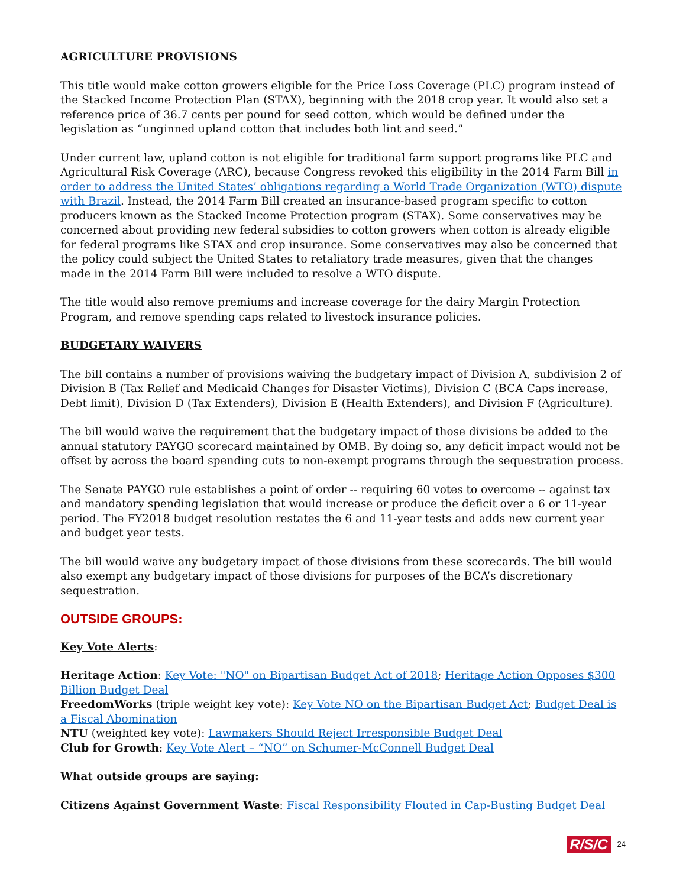AGRICULTURE PROVISIONS
This title would make cotton growers eligible for the Price Loss Coverage (PLC) program instead of the Stacked Income Protection Plan (STAX), beginning with the 2018 crop year. It would also set a reference price of 36.7 cents per pound for seed cotton, which would be defined under the legislation as “unginned upland cotton that includes both lint and seed.”
Under current law, upland cotton is not eligible for traditional farm support programs like PLC and Agricultural Risk Coverage (ARC), because Congress revoked this eligibility in the 2014 Farm Bill in order to address the United States’ obligations regarding a World Trade Organization (WTO) dispute with Brazil. Instead, the 2014 Farm Bill created an insurance-based program specific to cotton producers known as the Stacked Income Protection program (STAX). Some conservatives may be concerned about providing new federal subsidies to cotton growers when cotton is already eligible for federal programs like STAX and crop insurance. Some conservatives may also be concerned that the policy could subject the United States to retaliatory trade measures, given that the changes made in the 2014 Farm Bill were included to resolve a WTO dispute.
The title would also remove premiums and increase coverage for the dairy Margin Protection Program, and remove spending caps related to livestock insurance policies.
BUDGETARY WAIVERS
The bill contains a number of provisions waiving the budgetary impact of Division A, subdivision 2 of Division B (Tax Relief and Medicaid Changes for Disaster Victims), Division C (BCA Caps increase, Debt limit), Division D (Tax Extenders), Division E (Health Extenders), and Division F (Agriculture).
The bill would waive the requirement that the budgetary impact of those divisions be added to the annual statutory PAYGO scorecard maintained by OMB. By doing so, any deficit impact would not be offset by across the board spending cuts to non-exempt programs through the sequestration process.
The Senate PAYGO rule establishes a point of order -- requiring 60 votes to overcome -- against tax and mandatory spending legislation that would increase or produce the deficit over a 6 or 11-year period. The FY2018 budget resolution restates the 6 and 11-year tests and adds new current year and budget year tests.
The bill would waive any budgetary impact of those divisions from these scorecards. The bill would also exempt any budgetary impact of those divisions for purposes of the BCA’s discretionary sequestration.
OUTSIDE GROUPS:
Key Vote Alerts:
Heritage Action: Key Vote: "NO" on Bipartisan Budget Act of 2018; Heritage Action Opposes $300 Billion Budget Deal
FreedomWorks (triple weight key vote): Key Vote NO on the Bipartisan Budget Act; Budget Deal is a Fiscal Abomination
NTU (weighted key vote): Lawmakers Should Reject Irresponsible Budget Deal
Club for Growth: Key Vote Alert – “NO” on Schumer-McConnell Budget Deal
What outside groups are saying:
Citizens Against Government Waste: Fiscal Responsibility Flouted in Cap-Busting Budget Deal
R/S/C 24